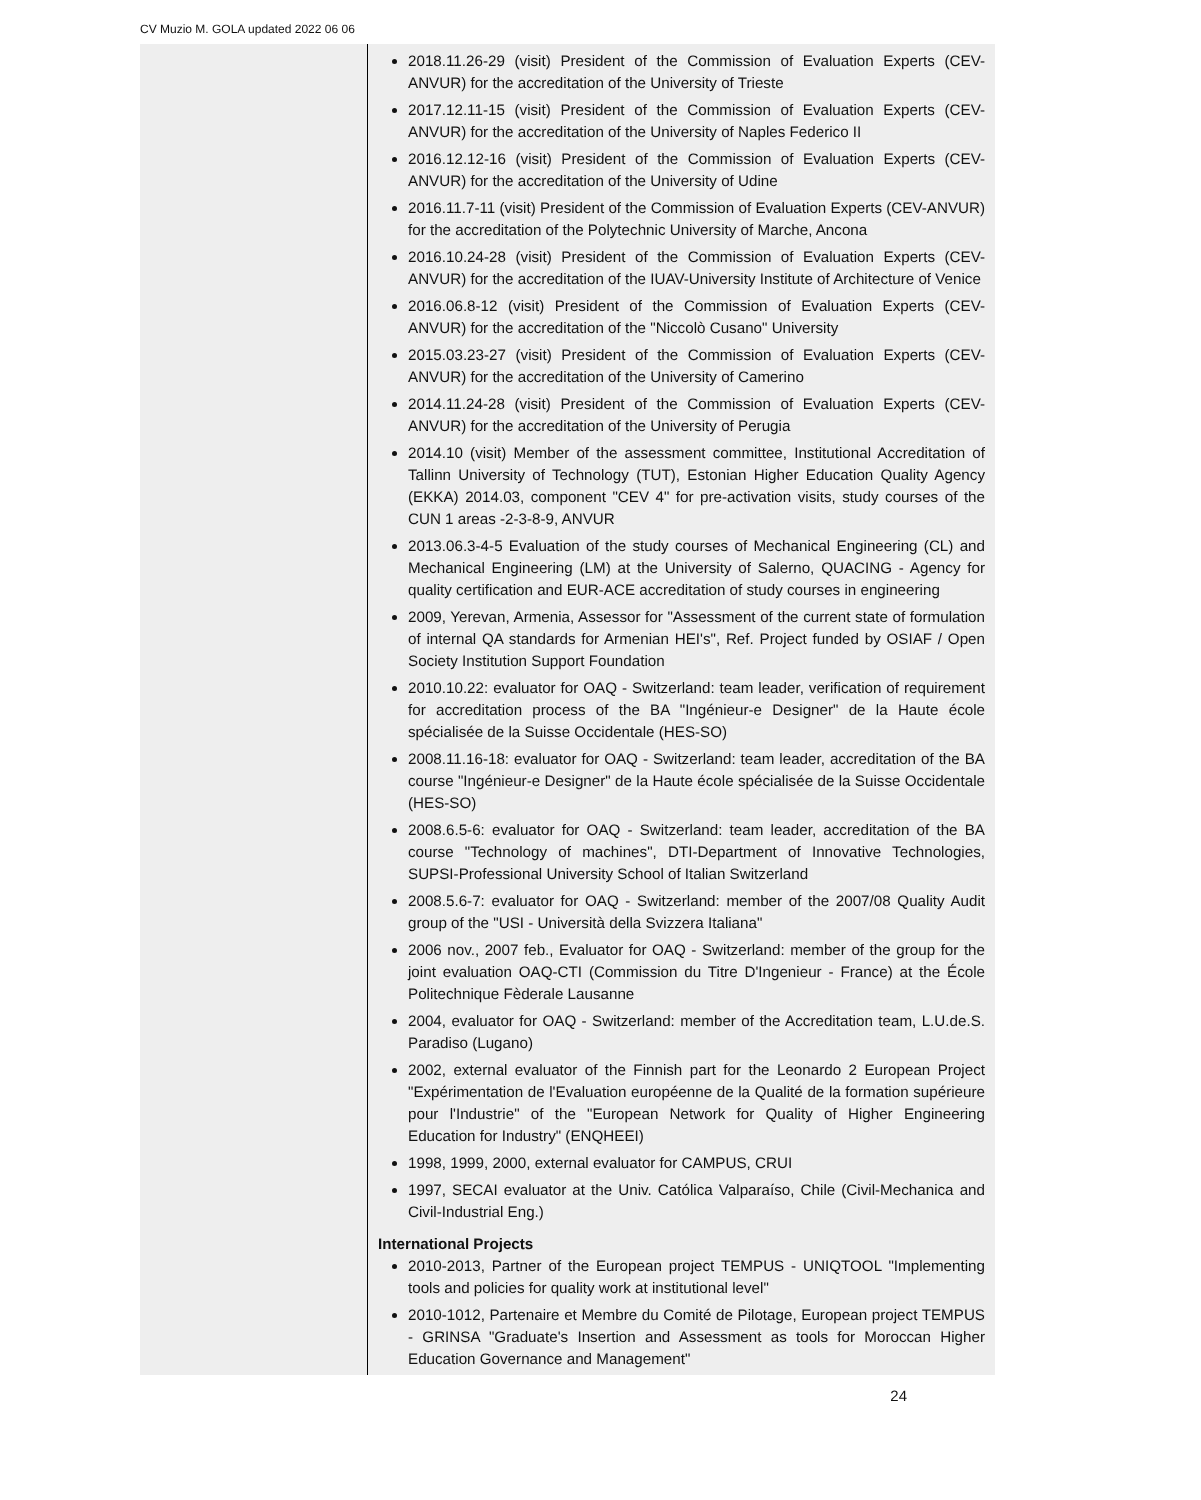CV Muzio M. GOLA updated 2022 06 06
2018.11.26-29 (visit) President of the Commission of Evaluation Experts (CEV-ANVUR) for the accreditation of the University of Trieste
2017.12.11-15 (visit) President of the Commission of Evaluation Experts (CEV-ANVUR) for the accreditation of the University of Naples Federico II
2016.12.12-16 (visit) President of the Commission of Evaluation Experts (CEV-ANVUR) for the accreditation of the University of Udine
2016.11.7-11 (visit) President of the Commission of Evaluation Experts (CEV-ANVUR) for the accreditation of the Polytechnic University of Marche, Ancona
2016.10.24-28 (visit) President of the Commission of Evaluation Experts (CEV-ANVUR) for the accreditation of the IUAV-University Institute of Architecture of Venice
2016.06.8-12 (visit) President of the Commission of Evaluation Experts (CEV-ANVUR) for the accreditation of the "Niccolò Cusano" University
2015.03.23-27 (visit) President of the Commission of Evaluation Experts (CEV-ANVUR) for the accreditation of the University of Camerino
2014.11.24-28 (visit) President of the Commission of Evaluation Experts (CEV-ANVUR) for the accreditation of the University of Perugia
2014.10 (visit) Member of the assessment committee, Institutional Accreditation of Tallinn University of Technology (TUT), Estonian Higher Education Quality Agency (EKKA) 2014.03, component "CEV 4" for pre-activation visits, study courses of the CUN 1 areas -2-3-8-9, ANVUR
2013.06.3-4-5 Evaluation of the study courses of Mechanical Engineering (CL) and Mechanical Engineering (LM) at the University of Salerno, QUACING - Agency for quality certification and EUR-ACE accreditation of study courses in engineering
2009, Yerevan, Armenia, Assessor for "Assessment of the current state of formulation of internal QA standards for Armenian HEI's", Ref. Project funded by OSIAF / Open Society Institution Support Foundation
2010.10.22: evaluator for OAQ - Switzerland: team leader, verification of requirement for accreditation process of the BA "Ingénieur-e Designer" de la Haute école spécialisée de la Suisse Occidentale (HES-SO)
2008.11.16-18: evaluator for OAQ - Switzerland: team leader, accreditation of the BA course "Ingénieur-e Designer" de la Haute école spécialisée de la Suisse Occidentale (HES-SO)
2008.6.5-6: evaluator for OAQ - Switzerland: team leader, accreditation of the BA course "Technology of machines", DTI-Department of Innovative Technologies, SUPSI-Professional University School of Italian Switzerland
2008.5.6-7: evaluator for OAQ - Switzerland: member of the 2007/08 Quality Audit group of the "USI - Università della Svizzera Italiana"
2006 nov., 2007 feb., Evaluator for OAQ - Switzerland: member of the group for the joint evaluation OAQ-CTI (Commission du Titre D'Ingenieur - France) at the École Politechnique Fèderale Lausanne
2004, evaluator for OAQ - Switzerland: member of the Accreditation team, L.U.de.S. Paradiso (Lugano)
2002, external evaluator of the Finnish part for the Leonardo 2 European Project "Expérimentation de l'Evaluation européenne de la Qualité de la formation supérieure pour l'Industrie" of the "European Network for Quality of Higher Engineering Education for Industry" (ENQHEEI)
1998, 1999, 2000, external evaluator for CAMPUS, CRUI
1997, SECAI evaluator at the Univ. Católica Valparaíso, Chile (Civil-Mechanica and Civil-Industrial Eng.)
International Projects
2010-2013, Partner of the European project TEMPUS - UNIQTOOL "Implementing tools and policies for quality work at institutional level"
2010-1012, Partenaire et Membre du Comité de Pilotage, European project TEMPUS - GRINSA "Graduate's Insertion and Assessment as tools for Moroccan Higher Education Governance and Management"
24